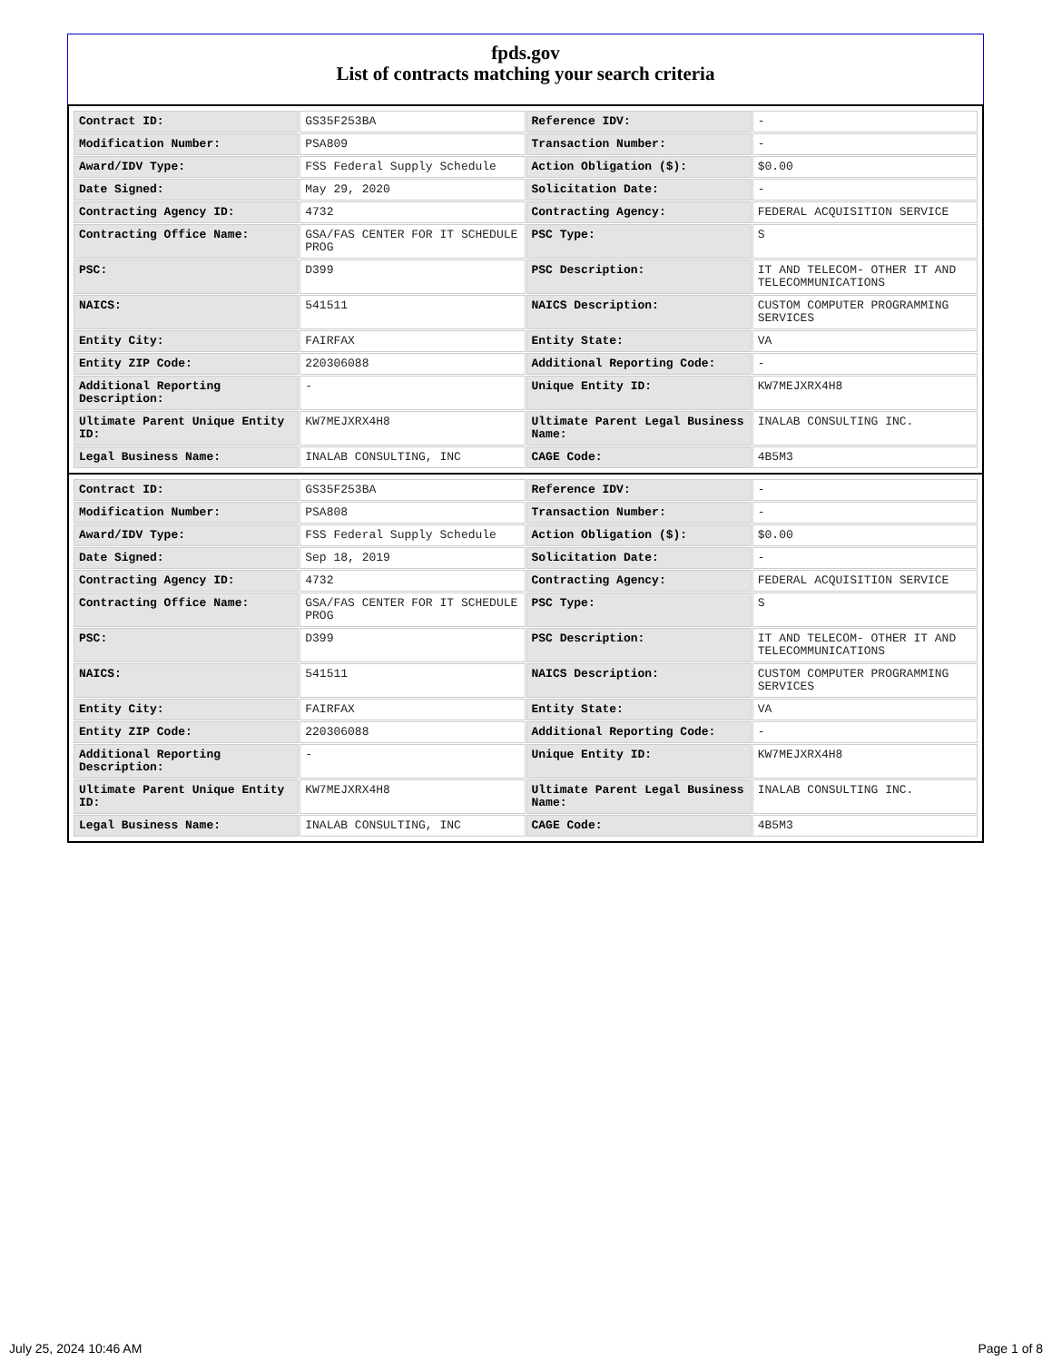fpds.gov
List of contracts matching your search criteria
| Contract ID: | GS35F253BA | Reference IDV: | - |
| Modification Number: | PSA809 | Transaction Number: | - |
| Award/IDV Type: | FSS Federal Supply Schedule | Action Obligation ($): | $0.00 |
| Date Signed: | May 29, 2020 | Solicitation Date: | - |
| Contracting Agency ID: | 4732 | Contracting Agency: | FEDERAL ACQUISITION SERVICE |
| Contracting Office Name: | GSA/FAS CENTER FOR IT SCHEDULE PROG | PSC Type: | S |
| PSC: | D399 | PSC Description: | IT AND TELECOM- OTHER IT AND TELECOMMUNICATIONS |
| NAICS: | 541511 | NAICS Description: | CUSTOM COMPUTER PROGRAMMING SERVICES |
| Entity City: | FAIRFAX | Entity State: | VA |
| Entity ZIP Code: | 220306088 | Additional Reporting Code: | - |
| Additional Reporting Description: | - | Unique Entity ID: | KW7MEJXRX4H8 |
| Ultimate Parent Unique Entity ID: | KW7MEJXRX4H8 | Ultimate Parent Legal Business Name: | INALAB CONSULTING INC. |
| Legal Business Name: | INALAB CONSULTING, INC | CAGE Code: | 4B5M3 |
| Contract ID: | GS35F253BA | Reference IDV: | - |
| Modification Number: | PSA808 | Transaction Number: | - |
| Award/IDV Type: | FSS Federal Supply Schedule | Action Obligation ($): | $0.00 |
| Date Signed: | Sep 18, 2019 | Solicitation Date: | - |
| Contracting Agency ID: | 4732 | Contracting Agency: | FEDERAL ACQUISITION SERVICE |
| Contracting Office Name: | GSA/FAS CENTER FOR IT SCHEDULE PROG | PSC Type: | S |
| PSC: | D399 | PSC Description: | IT AND TELECOM- OTHER IT AND TELECOMMUNICATIONS |
| NAICS: | 541511 | NAICS Description: | CUSTOM COMPUTER PROGRAMMING SERVICES |
| Entity City: | FAIRFAX | Entity State: | VA |
| Entity ZIP Code: | 220306088 | Additional Reporting Code: | - |
| Additional Reporting Description: | - | Unique Entity ID: | KW7MEJXRX4H8 |
| Ultimate Parent Unique Entity ID: | KW7MEJXRX4H8 | Ultimate Parent Legal Business Name: | INALAB CONSULTING INC. |
| Legal Business Name: | INALAB CONSULTING, INC | CAGE Code: | 4B5M3 |
July 25, 2024 10:46 AM Page 1 of 8